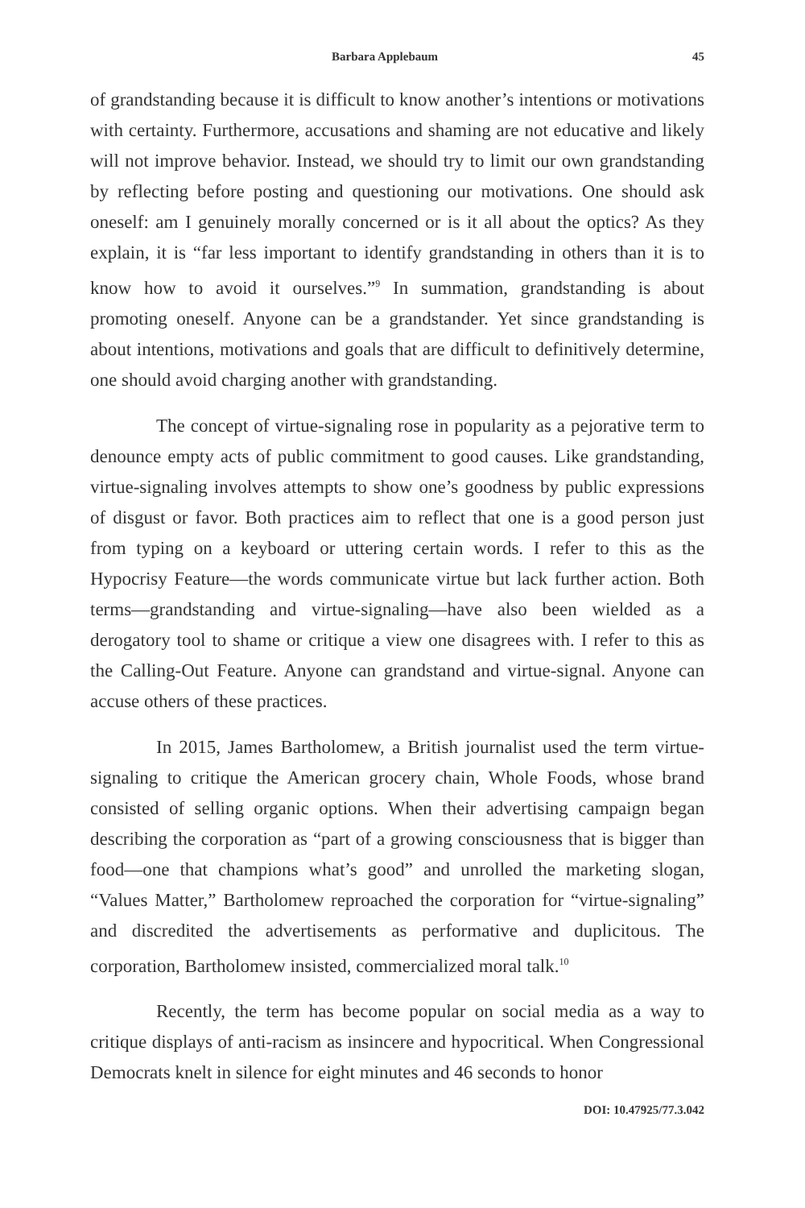Barbara Applebaum 45
of grandstanding because it is difficult to know another’s intentions or motivations with certainty. Furthermore, accusations and shaming are not educative and likely will not improve behavior. Instead, we should try to limit our own grandstanding by reflecting before posting and questioning our motivations. One should ask oneself: am I genuinely morally concerned or is it all about the optics? As they explain, it is “far less important to identify grandstanding in others than it is to know how to avoid it ourselves.”<sup>9</sup> In summation, grandstanding is about promoting oneself. Anyone can be a grandstander. Yet since grandstanding is about intentions, motivations and goals that are difficult to definitively determine, one should avoid charging another with grandstanding.
The concept of virtue-signaling rose in popularity as a pejorative term to denounce empty acts of public commitment to good causes. Like grandstanding, virtue-signaling involves attempts to show one’s goodness by public expressions of disgust or favor. Both practices aim to reflect that one is a good person just from typing on a keyboard or uttering certain words. I refer to this as the Hypocrisy Feature—the words communicate virtue but lack further action. Both terms—grandstanding and virtue-signaling—have also been wielded as a derogatory tool to shame or critique a view one disagrees with. I refer to this as the Calling-Out Feature. Anyone can grandstand and virtue-signal. Anyone can accuse others of these practices.
In 2015, James Bartholomew, a British journalist used the term virtue-signaling to critique the American grocery chain, Whole Foods, whose brand consisted of selling organic options. When their advertising campaign began describing the corporation as “part of a growing consciousness that is bigger than food—one that champions what’s good” and unrolled the marketing slogan, “Values Matter,” Bartholomew reproached the corporation for “virtue-signaling” and discredited the advertisements as performative and duplicitous. The corporation, Bartholomew insisted, commercialized moral talk.<sup>10</sup>
Recently, the term has become popular on social media as a way to critique displays of anti-racism as insincere and hypocritical. When Congressional Democrats knelt in silence for eight minutes and 46 seconds to honor
DOI: 10.47925/77.3.042